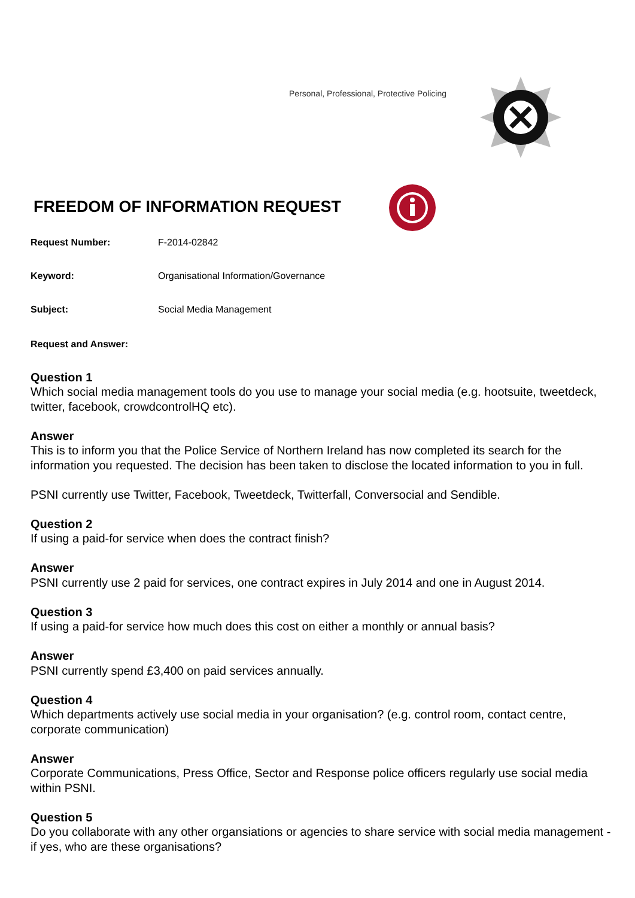Personal, Professional, Protective Policing
FREEDOM OF INFORMATION REQUEST
Request Number: F-2014-02842
Keyword: Organisational Information/Governance
Subject: Social Media Management
Request and Answer:
Question 1
Which social media management tools do you use to manage your social media (e.g. hootsuite, tweetdeck, twitter, facebook, crowdcontrolHQ etc).
Answer
This is to inform you that the Police Service of Northern Ireland has now completed its search for the information you requested. The decision has been taken to disclose the located information to you in full.
PSNI currently use Twitter, Facebook, Tweetdeck, Twitterfall, Conversocial and Sendible.
Question 2
If using a paid-for service when does the contract finish?
Answer
PSNI currently use 2 paid for services, one contract expires in July 2014 and one in August 2014.
Question 3
If using a paid-for service how much does this cost on either a monthly or annual basis?
Answer
PSNI currently spend £3,400 on paid services annually.
Question 4
Which departments actively use social media in your organisation? (e.g. control room, contact centre, corporate communication)
Answer
Corporate Communications, Press Office, Sector and Response police officers regularly use social media within PSNI.
Question 5
Do you collaborate with any other organsiations or agencies to share service with social media management - if yes, who are these organisations?